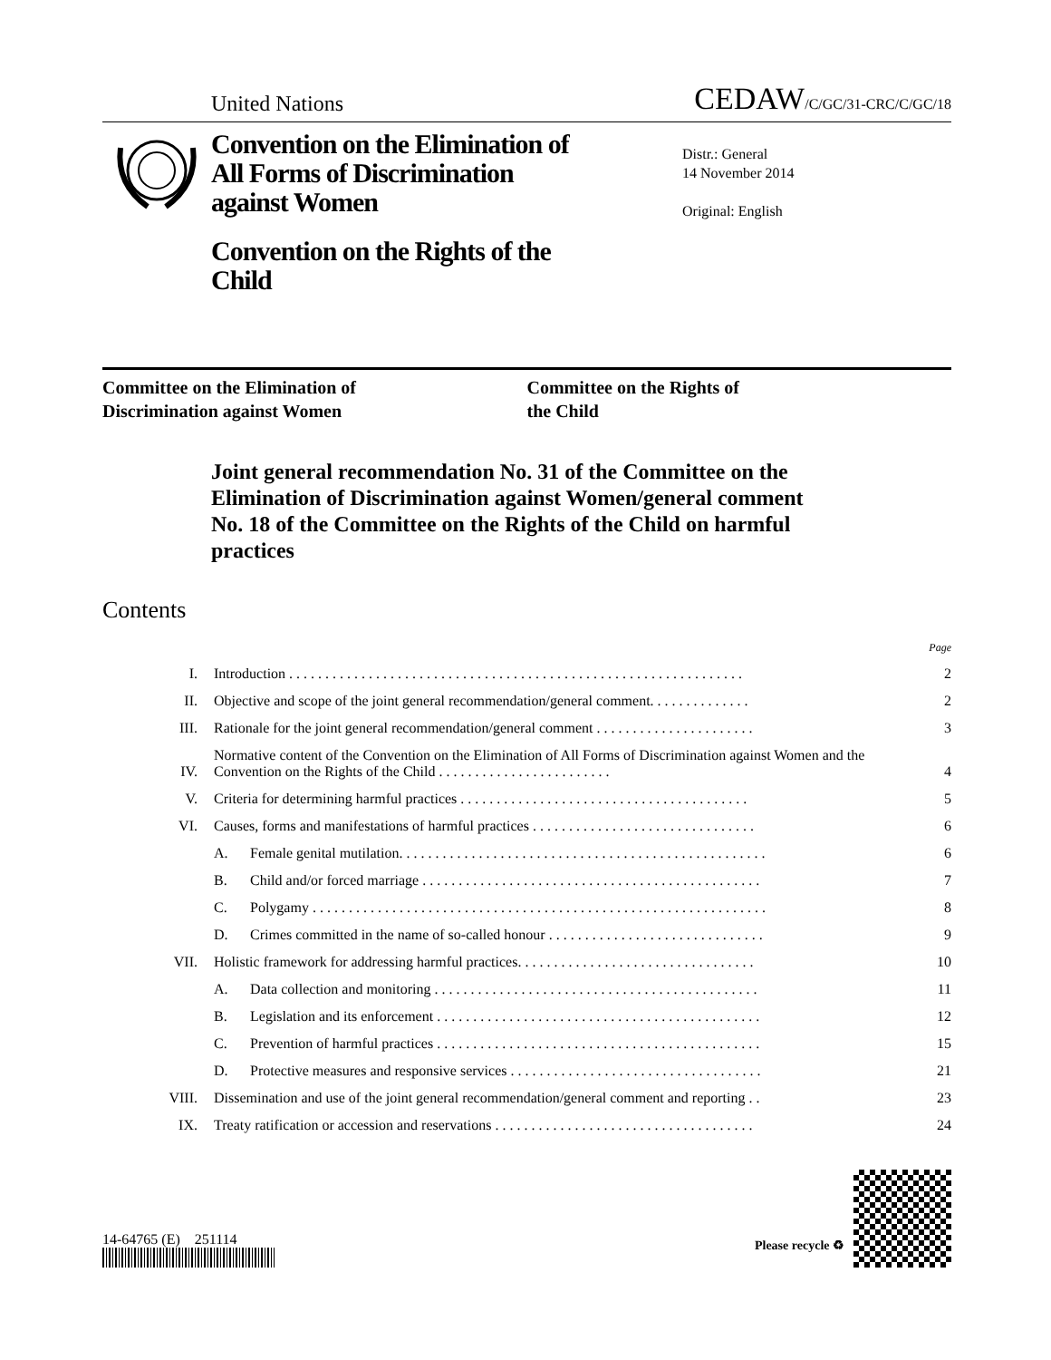United Nations CEDAW/C/GC/31-CRC/C/GC/18
Convention on the Elimination of All Forms of Discrimination against Women
Convention on the Rights of the Child
Distr.: General
14 November 2014
Original: English
Committee on the Elimination of
Discrimination against Women
Committee on the Rights of
the Child
Joint general recommendation No. 31 of the Committee on the Elimination of Discrimination against Women/general comment No. 18 of the Committee on the Rights of the Child on harmful practices
Contents
| | | | Page |
| I. | Introduction . . . . . . . . . . . . . . . . . . . . . . . . . . . . . . . . . . . . . . . . . . . . . . . . . . . . . . . . . . . . . . . | | 2 |
| II. | Objective and scope of the joint general recommendation/general comment. . . . . . . . . . . . . . | | 2 |
| III. | Rationale for the joint general recommendation/general comment . . . . . . . . . . . . . . . . . . . . . . | | 3 |
| IV. | Normative content of the Convention on the Elimination of All Forms of Discrimination against Women and the Convention on the Rights of the Child . . . . . . . . . . . . . . . . . . . . . . . . | | 4 |
| V. | Criteria for determining harmful practices . . . . . . . . . . . . . . . . . . . . . . . . . . . . . . . . . . . . . . . . | | 5 |
| VI. | Causes, forms and manifestations of harmful practices . . . . . . . . . . . . . . . . . . . . . . . . . . . . . . . | | 6 |
| | A. | Female genital mutilation. . . . . . . . . . . . . . . . . . . . . . . . . . . . . . . . . . . . . . . . . . . . . . . . . . . | 6 |
| | B. | Child and/or forced marriage . . . . . . . . . . . . . . . . . . . . . . . . . . . . . . . . . . . . . . . . . . . . . . . | 7 |
| | C. | Polygamy . . . . . . . . . . . . . . . . . . . . . . . . . . . . . . . . . . . . . . . . . . . . . . . . . . . . . . . . . . . . . . . | 8 |
| | D. | Crimes committed in the name of so-called honour . . . . . . . . . . . . . . . . . . . . . . . . . . . . . . | 9 |
| VII. | Holistic framework for addressing harmful practices. . . . . . . . . . . . . . . . . . . . . . . . . . . . . . . . . | | 10 |
| | A. | Data collection and monitoring . . . . . . . . . . . . . . . . . . . . . . . . . . . . . . . . . . . . . . . . . . . . . | 11 |
| | B. | Legislation and its enforcement . . . . . . . . . . . . . . . . . . . . . . . . . . . . . . . . . . . . . . . . . . . . . | 12 |
| | C. | Prevention of harmful practices . . . . . . . . . . . . . . . . . . . . . . . . . . . . . . . . . . . . . . . . . . . . . | 15 |
| | D. | Protective measures and responsive services . . . . . . . . . . . . . . . . . . . . . . . . . . . . . . . . . . . | 21 |
| VIII. | Dissemination and use of the joint general recommendation/general comment and reporting . . | | 23 |
| IX. | Treaty ratification or accession and reservations . . . . . . . . . . . . . . . . . . . . . . . . . . . . . . . . . . . . | | 24 |
14-64765 (E) 251114
Please recycle ♻